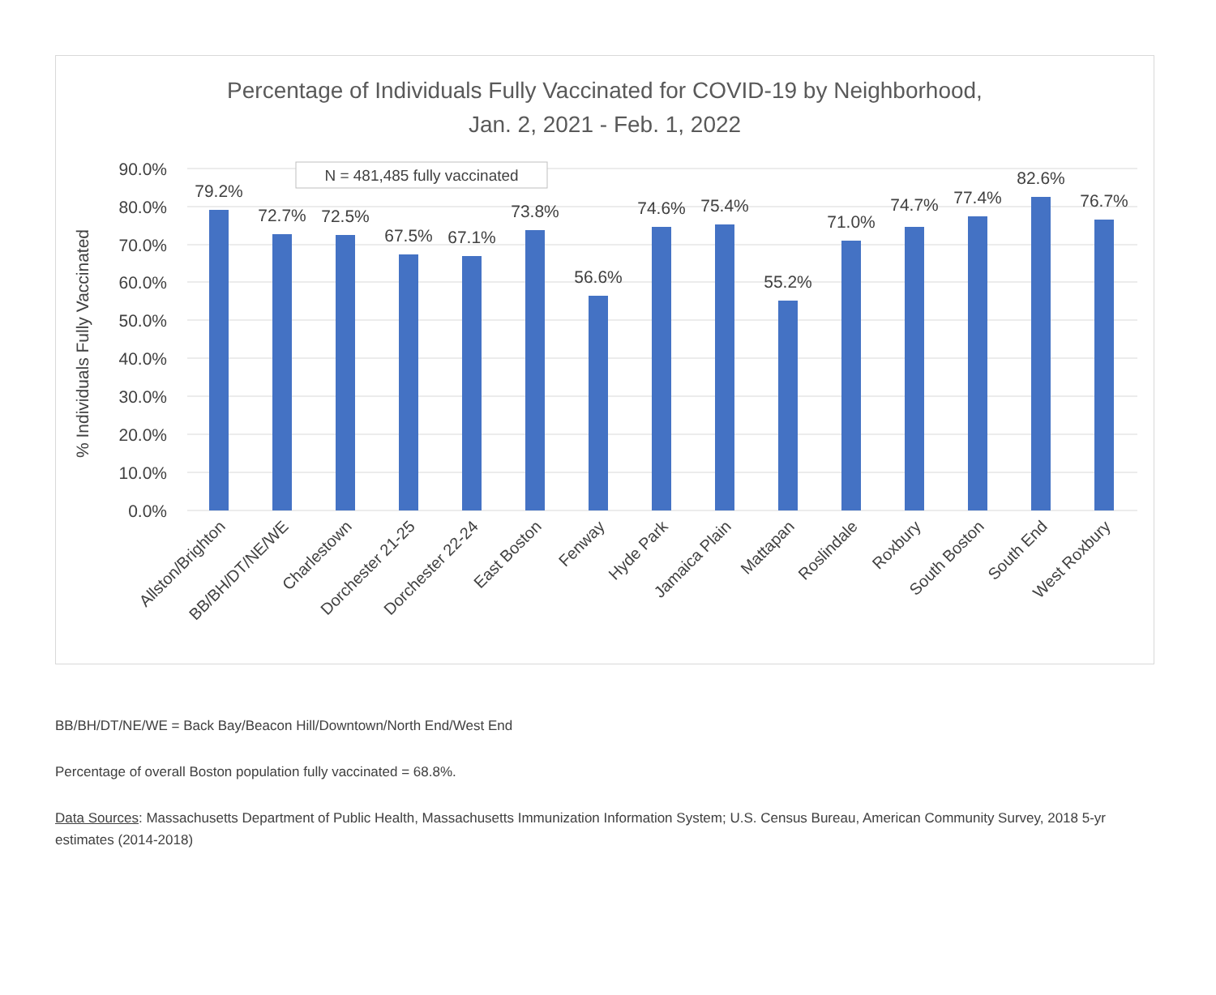Percentage of Individuals Fully Vaccinated for COVID-19 by Neighborhood,
Jan. 2, 2021 - Feb. 1, 2022
90.0%
80.0%
70.0%
60.0%
50.0%
40.0%
30.0%
20.0%
10.0%
0.0%
% Individuals Fully Vaccinated
N = 481,485 fully vaccinated
79.2%
72.7%
72.5%
67.5%
67.1%
73.8%
56.6%
74.6%
75.4%
55.2%
71.0%
74.7%
77.4%
82.6%
76.7%
Allston/Brighton
BB/BH/DT/NE/WE
Charlestown
Dorchester 21-25
Dorchester 22-24
East Boston
Fenway
Hyde Park
Jamaica Plain
Mattapan
Roslindale
Roxbury
South Boston
South End
West Roxbury
BB/BH/DT/NE/WE = Back Bay/Beacon Hill/Downtown/North End/West End
Percentage of overall Boston population fully vaccinated = 68.8%.
Data Sources: Massachusetts Department of Public Health, Massachusetts Immunization Information System; U.S. Census Bureau, American Community Survey, 2018 5-yr estimates (2014-2018)